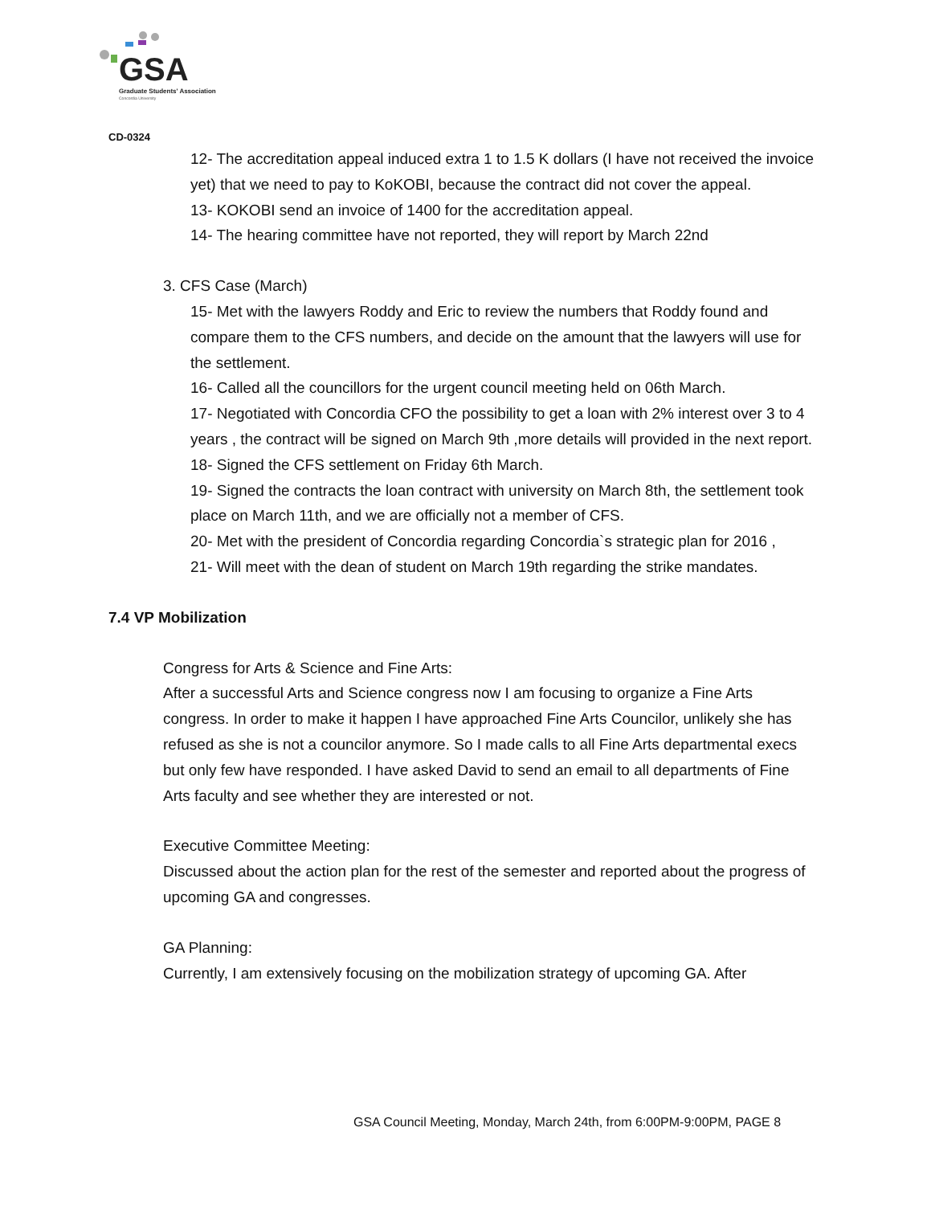GSA
Graduate Students' Association
Concordia University
CD-0324
12- The accreditation appeal induced extra 1 to 1.5 K dollars (I have not received the invoice yet) that we need to pay to KoKOBI, because the contract did not cover the appeal.
13- KOKOBI send an invoice of 1400 for the accreditation appeal.
14- The hearing committee have not reported, they will report by March 22nd
3. CFS Case (March)
15- Met with the lawyers Roddy and Eric to review the numbers that Roddy found and compare them to the CFS numbers, and decide on the amount that the lawyers will use for the settlement.
16- Called all the councillors for the urgent council meeting held on 06th March.
17- Negotiated with Concordia CFO the possibility to get a loan with 2% interest over 3 to 4 years , the contract will be signed on March 9th ,more details will provided in the next report.
18- Signed the CFS settlement on Friday 6th March.
19- Signed the contracts the loan contract with university on March 8th, the settlement took place on March 11th, and we are officially not a member of CFS.
20- Met with the president of Concordia regarding Concordia`s strategic plan for 2016 ,
21- Will meet with the dean of student on March 19th regarding the strike mandates.
7.4 VP Mobilization
Congress for Arts & Science and Fine Arts:
After a successful Arts and Science congress now I am focusing to organize a Fine Arts congress. In order to make it happen I have approached Fine Arts Councilor, unlikely she has refused as she is not a councilor anymore. So I made calls to all Fine Arts departmental execs but only few have responded. I have asked David to send an email to all departments of Fine Arts faculty and see whether they are interested or not.
Executive Committee Meeting:
Discussed about the action plan for the rest of the semester and reported about the progress of upcoming GA and congresses.
GA Planning:
Currently, I am extensively focusing on the mobilization strategy of upcoming GA. After
GSA Council Meeting, Monday, March 24th, from 6:00PM-9:00PM, PAGE 8